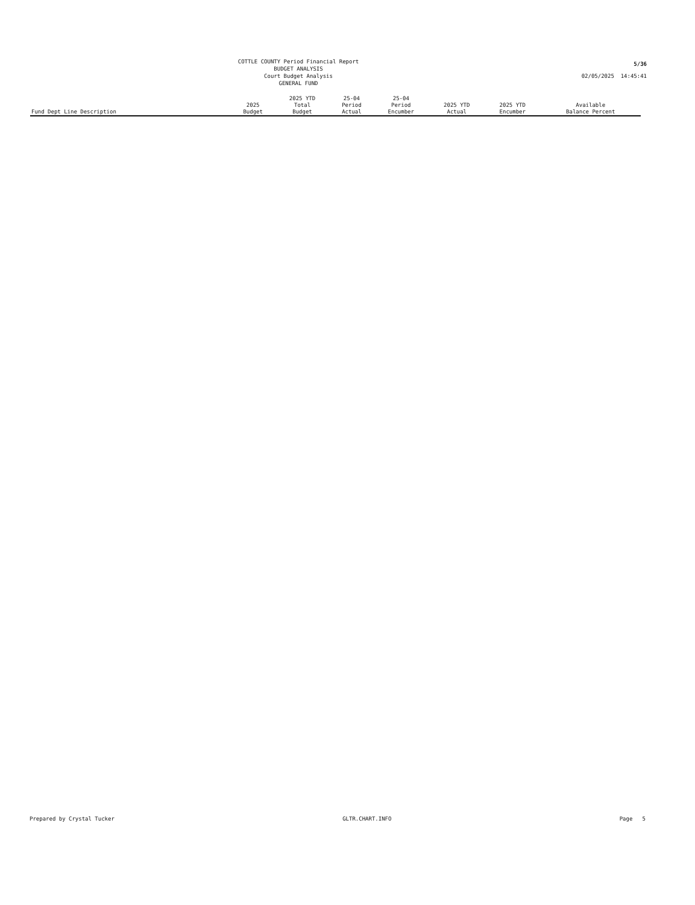COTTLE COUNTY Period Financial Report
BUDGET ANALYSIS
Court Budget Analysis
GENERAL FUND
5/36
02/05/2025 14:45:41
| Fund Dept Line Description | 2025 Budget | 2025 YTD Total Budget | 25-04 Period Actual | 25-04 Period Encumber | 2025 YTD Actual | 2025 YTD Encumber | Available Balance Percent |
| --- | --- | --- | --- | --- | --- | --- | --- |
Prepared by Crystal Tucker GLTR.CHART.INFO Page 5